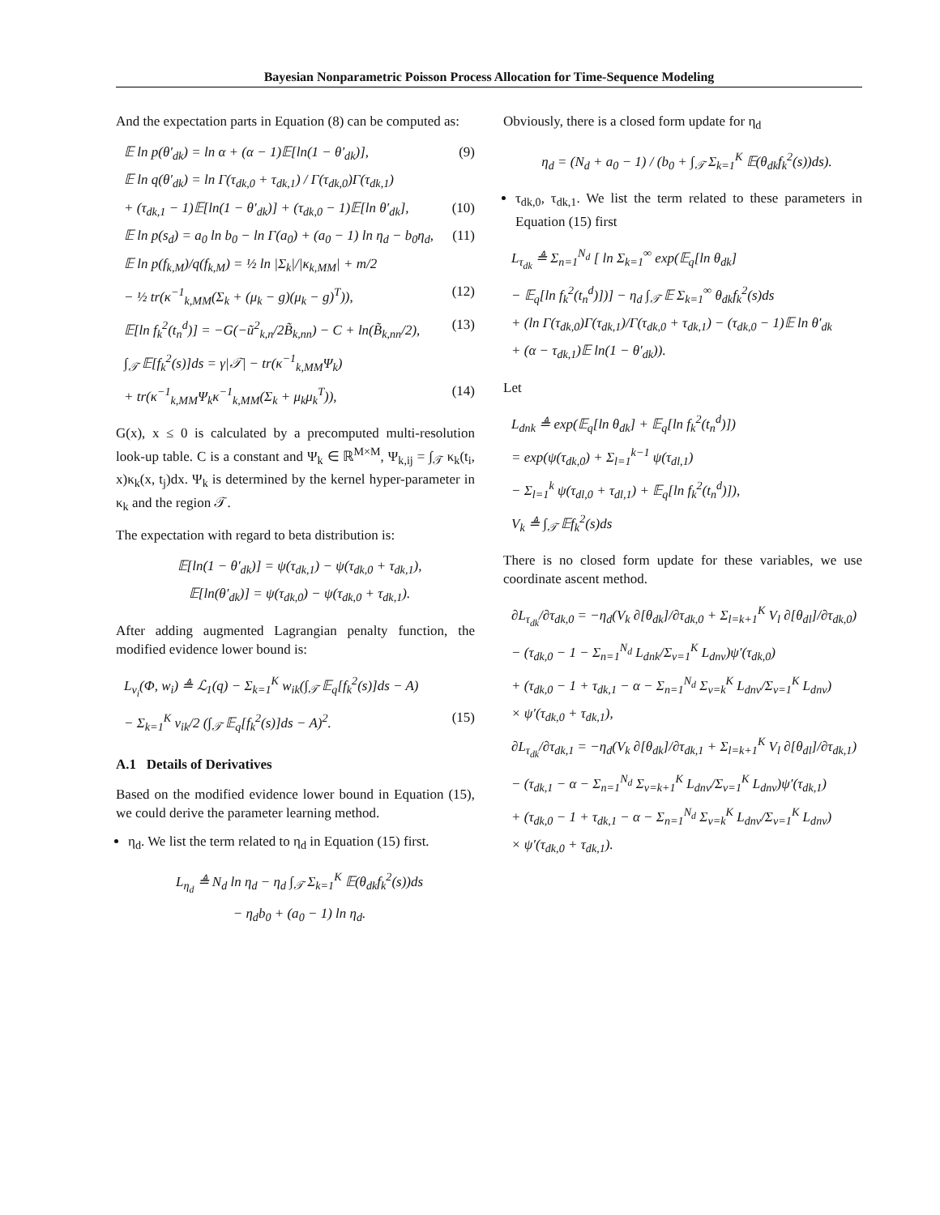Bayesian Nonparametric Poisson Process Allocation for Time-Sequence Modeling
And the expectation parts in Equation (8) can be computed as:
𝔼 ln p(θ′<sub>dk</sub>) = ln α + (α − 1)𝔼[ln(1 − θ′<sub>dk</sub>)], (9)
𝔼 ln q(θ′<sub>dk</sub>) = ln Γ(τ<sub>dk,0</sub> + τ<sub>dk,1</sub>) / Γ(τ<sub>dk,0</sub>)Γ(τ<sub>dk,1</sub>)
+ (τ<sub>dk,1</sub> − 1)𝔼[ln(1 − θ′<sub>dk</sub>)] + (τ<sub>dk,0</sub> − 1)𝔼[ln θ′<sub>dk</sub>], (10)
𝔼 ln p(s<sub>d</sub>) = a<sub>0</sub> ln b<sub>0</sub> − ln Γ(a<sub>0</sub>) + (a<sub>0</sub> − 1) ln η<sub>d</sub> − b<sub>0</sub>η<sub>d</sub>, (11)
𝔼 ln p(f<sub>k,M</sub>)/q(f<sub>k,M</sub>) = ½ ln |Σ<sub>k</sub>|/|κ<sub>k,MM</sub>| + m/2
− ½ tr(κ<sup>−1</sup><sub>k,MM</sub>(Σ<sub>k</sub> + (μ<sub>k</sub> − g)(μ<sub>k</sub> − g)<sup>T</sup>)), (12)
𝔼[ln f<sub>k</sub><sup>2</sup>(t<sub>n</sub><sup>d</sup>)] = −G(−ũ<sup>2</sup><sub>k,n</sub>/2B̃<sub>k,nn</sub>) − C + ln(B̃<sub>k,nn</sub>/2), (13)
∫<sub>𝒯</sub> 𝔼[f<sub>k</sub><sup>2</sup>(s)]ds = γ|𝒯| − tr(κ<sup>−1</sup><sub>k,MM</sub>Ψ<sub>k</sub>)
+ tr(κ<sup>−1</sup><sub>k,MM</sub>Ψ<sub>k</sub>κ<sup>−1</sup><sub>k,MM</sub>(Σ<sub>k</sub> + μ<sub>k</sub>μ<sub>k</sub><sup>T</sup>)), (14)
G(x), x ≤ 0 is calculated by a precomputed multi-resolution look-up table. C is a constant and Ψ<sub>k</sub> ∈ ℝ<sup>M×M</sup>, Ψ<sub>k,ij</sub> = ∫<sub>𝒯</sub> κ<sub>k</sub>(t<sub>i</sub>, x)κ<sub>k</sub>(x, t<sub>j</sub>)dx. Ψ<sub>k</sub> is determined by the kernel hyper-parameter in κ<sub>k</sub> and the region 𝒯.
The expectation with regard to beta distribution is:
𝔼[ln(1 − θ′<sub>dk</sub>)] = ψ(τ<sub>dk,1</sub>) − ψ(τ<sub>dk,0</sub> + τ<sub>dk,1</sub>),
𝔼[ln(θ′<sub>dk</sub>)] = ψ(τ<sub>dk,0</sub>) − ψ(τ<sub>dk,0</sub> + τ<sub>dk,1</sub>).
After adding augmented Lagrangian penalty function, the modified evidence lower bound is:
L<sub>v<sub>i</sub></sub>(Φ, w<sub>i</sub>) ≜ ℒ<sub>1</sub>(q) − Σ<sub>k=1</sub><sup>K</sup> w<sub>ik</sub>(∫<sub>𝒯</sub> 𝔼<sub>q</sub>[f<sub>k</sub><sup>2</sup>(s)]ds − A)
− Σ<sub>k=1</sub><sup>K</sup> v<sub>ik</sub>/2 (∫<sub>𝒯</sub> 𝔼<sub>q</sub>[f<sub>k</sub><sup>2</sup>(s)]ds − A)<sup>2</sup>. (15)
A.1 Details of Derivatives
Based on the modified evidence lower bound in Equation (15), we could derive the parameter learning method.
η<sub>d</sub>. We list the term related to η<sub>d</sub> in Equation (15) first.
L<sub>η<sub>d</sub></sub> ≜ N<sub>d</sub> ln η<sub>d</sub> − η<sub>d</sub> ∫<sub>𝒯</sub> Σ<sub>k=1</sub><sup>K</sup> 𝔼(θ<sub>dk</sub>f<sub>k</sub><sup>2</sup>(s))ds
− η<sub>d</sub>b<sub>0</sub> + (a<sub>0</sub> − 1) ln η<sub>d</sub>.
Obviously, there is a closed form update for η<sub>d</sub>
η<sub>d</sub> = (N<sub>d</sub> + a<sub>0</sub> − 1) / (b<sub>0</sub> + ∫<sub>𝒯</sub> Σ<sub>k=1</sub><sup>K</sup> 𝔼(θ<sub>dk</sub>f<sub>k</sub><sup>2</sup>(s))ds).
τ<sub>dk,0</sub>, τ<sub>dk,1</sub>. We list the term related to these parameters in Equation (15) first
L<sub>τ<sub>dk</sub></sub> ≜ Σ<sub>n=1</sub><sup>N<sub>d</sub></sup> [ ln Σ<sub>k=1</sub><sup>∞</sup> exp(𝔼<sub>q</sub>[ln θ<sub>dk</sub>]
− 𝔼<sub>q</sub>[ln f<sub>k</sub><sup>2</sup>(t<sub>n</sub><sup>d</sup>)])] − η<sub>d</sub> ∫<sub>𝒯</sub> 𝔼 Σ<sub>k=1</sub><sup>∞</sup> θ<sub>dk</sub>f<sub>k</sub><sup>2</sup>(s)ds
+ (ln Γ(τ<sub>dk,0</sub>)Γ(τ<sub>dk,1</sub>)/Γ(τ<sub>dk,0</sub> + τ<sub>dk,1</sub>) − (τ<sub>dk,0</sub> − 1)𝔼 ln θ′<sub>dk</sub>
+ (α − τ<sub>dk,1</sub>)𝔼 ln(1 − θ′<sub>dk</sub>)).
Let
L<sub>dnk</sub> ≜ exp(𝔼<sub>q</sub>[ln θ<sub>dk</sub>] + 𝔼<sub>q</sub>[ln f<sub>k</sub><sup>2</sup>(t<sub>n</sub><sup>d</sup>)])
= exp(ψ(τ<sub>dk,0</sub>) + Σ<sub>l=1</sub><sup>k−1</sup> ψ(τ<sub>dl,1</sub>)
− Σ<sub>l=1</sub><sup>k</sup> ψ(τ<sub>dl,0</sub> + τ<sub>dl,1</sub>) + 𝔼<sub>q</sub>[ln f<sub>k</sub><sup>2</sup>(t<sub>n</sub><sup>d</sup>)]),
V<sub>k</sub> ≜ ∫<sub>𝒯</sub> 𝔼f<sub>k</sub><sup>2</sup>(s)ds
There is no closed form update for these variables, we use coordinate ascent method.
∂L<sub>τ<sub>dk</sub></sub>/∂τ<sub>dk,0</sub> = −η<sub>d</sub>(V<sub>k</sub> ∂[θ<sub>dk</sub>]/∂τ<sub>dk,0</sub> + Σ<sub>l=k+1</sub><sup>K</sup> V<sub>l</sub> ∂[θ<sub>dl</sub>]/∂τ<sub>dk,0</sub>)
− (τ<sub>dk,0</sub> − 1 − Σ<sub>n=1</sub><sup>N<sub>d</sub></sup> L<sub>dnk</sub>/Σ<sub>v=1</sub><sup>K</sup> L<sub>dnv</sub>)ψ′(τ<sub>dk,0</sub>)
+ (τ<sub>dk,0</sub> − 1 + τ<sub>dk,1</sub> − α − Σ<sub>n=1</sub><sup>N<sub>d</sub></sup> Σ<sub>v=k</sub><sup>K</sup> L<sub>dnv</sub>/Σ<sub>v=1</sub><sup>K</sup> L<sub>dnv</sub>)
× ψ′(τ<sub>dk,0</sub> + τ<sub>dk,1</sub>),
∂L<sub>τ<sub>dk</sub></sub>/∂τ<sub>dk,1</sub> = −η<sub>d</sub>(V<sub>k</sub> ∂[θ<sub>dk</sub>]/∂τ<sub>dk,1</sub> + Σ<sub>l=k+1</sub><sup>K</sup> V<sub>l</sub> ∂[θ<sub>dl</sub>]/∂τ<sub>dk,1</sub>)
− (τ<sub>dk,1</sub> − α − Σ<sub>n=1</sub><sup>N<sub>d</sub></sup> Σ<sub>v=k+1</sub><sup>K</sup> L<sub>dnv</sub>/Σ<sub>v=1</sub><sup>K</sup> L<sub>dnv</sub>)ψ′(τ<sub>dk,1</sub>)
+ (τ<sub>dk,0</sub> − 1 + τ<sub>dk,1</sub> − α − Σ<sub>n=1</sub><sup>N<sub>d</sub></sup> Σ<sub>v=k</sub><sup>K</sup> L<sub>dnv</sub>/Σ<sub>v=1</sub><sup>K</sup> L<sub>dnv</sub>)
× ψ′(τ<sub>dk,0</sub> + τ<sub>dk,1</sub>).